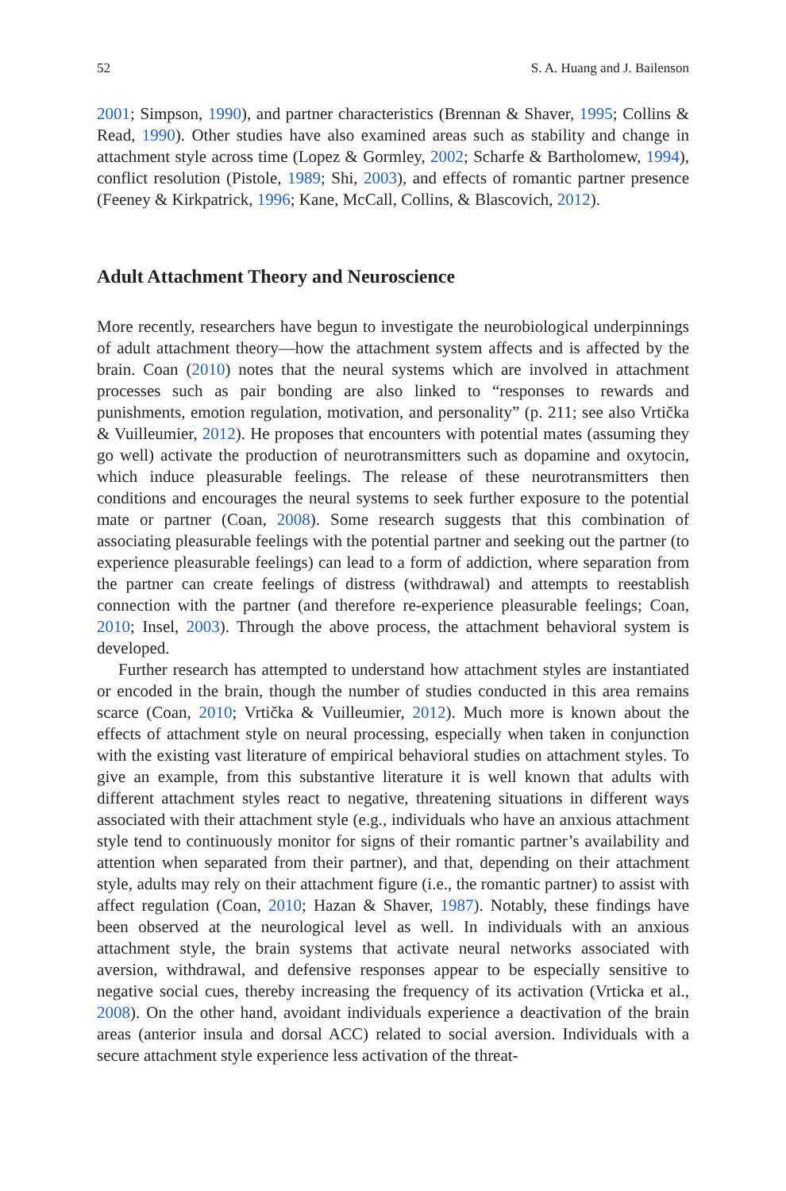52 S. A. Huang and J. Bailenson
2001; Simpson, 1990), and partner characteristics (Brennan & Shaver, 1995; Collins & Read, 1990). Other studies have also examined areas such as stability and change in attachment style across time (Lopez & Gormley, 2002; Scharfe & Bartholomew, 1994), conflict resolution (Pistole, 1989; Shi, 2003), and effects of romantic partner presence (Feeney & Kirkpatrick, 1996; Kane, McCall, Collins, & Blascovich, 2012).
Adult Attachment Theory and Neuroscience
More recently, researchers have begun to investigate the neurobiological underpinnings of adult attachment theory—how the attachment system affects and is affected by the brain. Coan (2010) notes that the neural systems which are involved in attachment processes such as pair bonding are also linked to “responses to rewards and punishments, emotion regulation, motivation, and personality” (p. 211; see also Vrtička & Vuilleumier, 2012). He proposes that encounters with potential mates (assuming they go well) activate the production of neurotransmitters such as dopamine and oxytocin, which induce pleasurable feelings. The release of these neurotransmitters then conditions and encourages the neural systems to seek further exposure to the potential mate or partner (Coan, 2008). Some research suggests that this combination of associating pleasurable feelings with the potential partner and seeking out the partner (to experience pleasurable feelings) can lead to a form of addiction, where separation from the partner can create feelings of distress (withdrawal) and attempts to reestablish connection with the partner (and therefore re-experience pleasurable feelings; Coan, 2010; Insel, 2003). Through the above process, the attachment behavioral system is developed.
Further research has attempted to understand how attachment styles are instantiated or encoded in the brain, though the number of studies conducted in this area remains scarce (Coan, 2010; Vrtička & Vuilleumier, 2012). Much more is known about the effects of attachment style on neural processing, especially when taken in conjunction with the existing vast literature of empirical behavioral studies on attachment styles. To give an example, from this substantive literature it is well known that adults with different attachment styles react to negative, threatening situations in different ways associated with their attachment style (e.g., individuals who have an anxious attachment style tend to continuously monitor for signs of their romantic partner’s availability and attention when separated from their partner), and that, depending on their attachment style, adults may rely on their attachment figure (i.e., the romantic partner) to assist with affect regulation (Coan, 2010; Hazan & Shaver, 1987). Notably, these findings have been observed at the neurological level as well. In individuals with an anxious attachment style, the brain systems that activate neural networks associated with aversion, withdrawal, and defensive responses appear to be especially sensitive to negative social cues, thereby increasing the frequency of its activation (Vrticka et al., 2008). On the other hand, avoidant individuals experience a deactivation of the brain areas (anterior insula and dorsal ACC) related to social aversion. Individuals with a secure attachment style experience less activation of the threat-